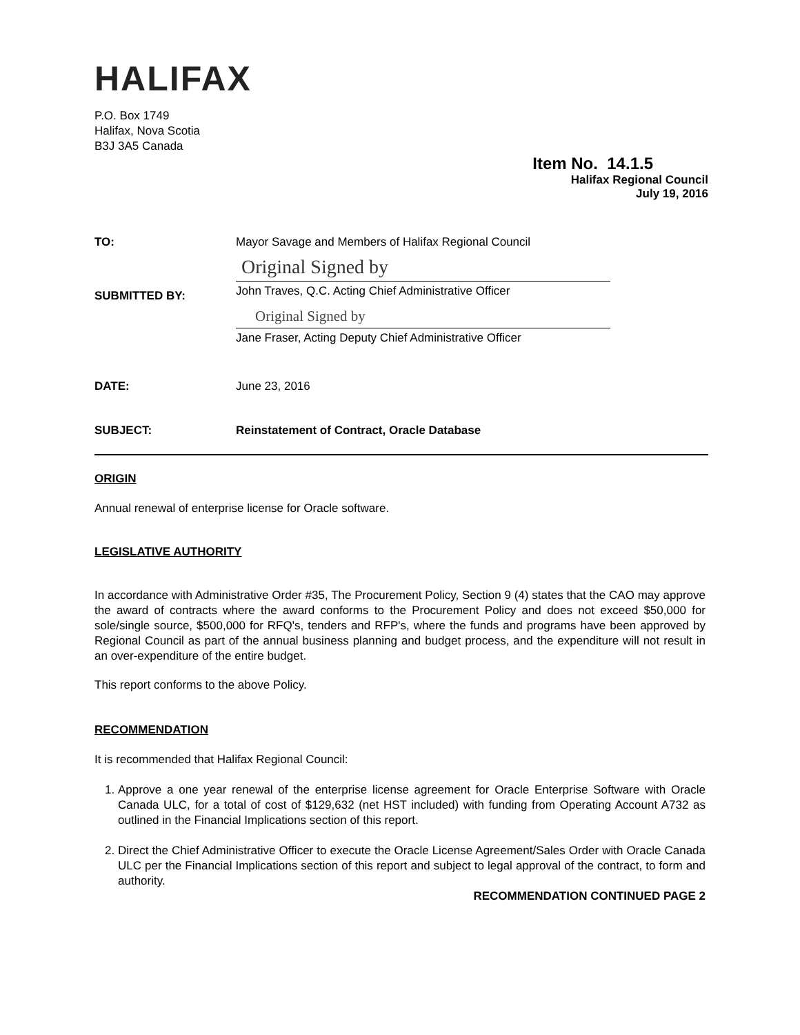HALIFAX
P.O. Box 1749
Halifax, Nova Scotia
B3J 3A5 Canada
Item No. 14.1.5
Halifax Regional Council
July 19, 2016
TO: Mayor Savage and Members of Halifax Regional Council
SUBMITTED BY:
Original Signed by
John Traves, Q.C. Acting Chief Administrative Officer
Original Signed by
Jane Fraser, Acting Deputy Chief Administrative Officer
DATE: June 23, 2016
SUBJECT: Reinstatement of Contract, Oracle Database
ORIGIN
Annual renewal of enterprise license for Oracle software.
LEGISLATIVE AUTHORITY
In accordance with Administrative Order #35, The Procurement Policy, Section 9 (4) states that the CAO may approve the award of contracts where the award conforms to the Procurement Policy and does not exceed $50,000 for sole/single source, $500,000 for RFQ's, tenders and RFP's, where the funds and programs have been approved by Regional Council as part of the annual business planning and budget process, and the expenditure will not result in an over-expenditure of the entire budget.
This report conforms to the above Policy.
RECOMMENDATION
It is recommended that Halifax Regional Council:
1. Approve a one year renewal of the enterprise license agreement for Oracle Enterprise Software with Oracle Canada ULC, for a total of cost of $129,632 (net HST included) with funding from Operating Account A732 as outlined in the Financial Implications section of this report.
2. Direct the Chief Administrative Officer to execute the Oracle License Agreement/Sales Order with Oracle Canada ULC per the Financial Implications section of this report and subject to legal approval of the contract, to form and authority.
RECOMMENDATION CONTINUED PAGE 2